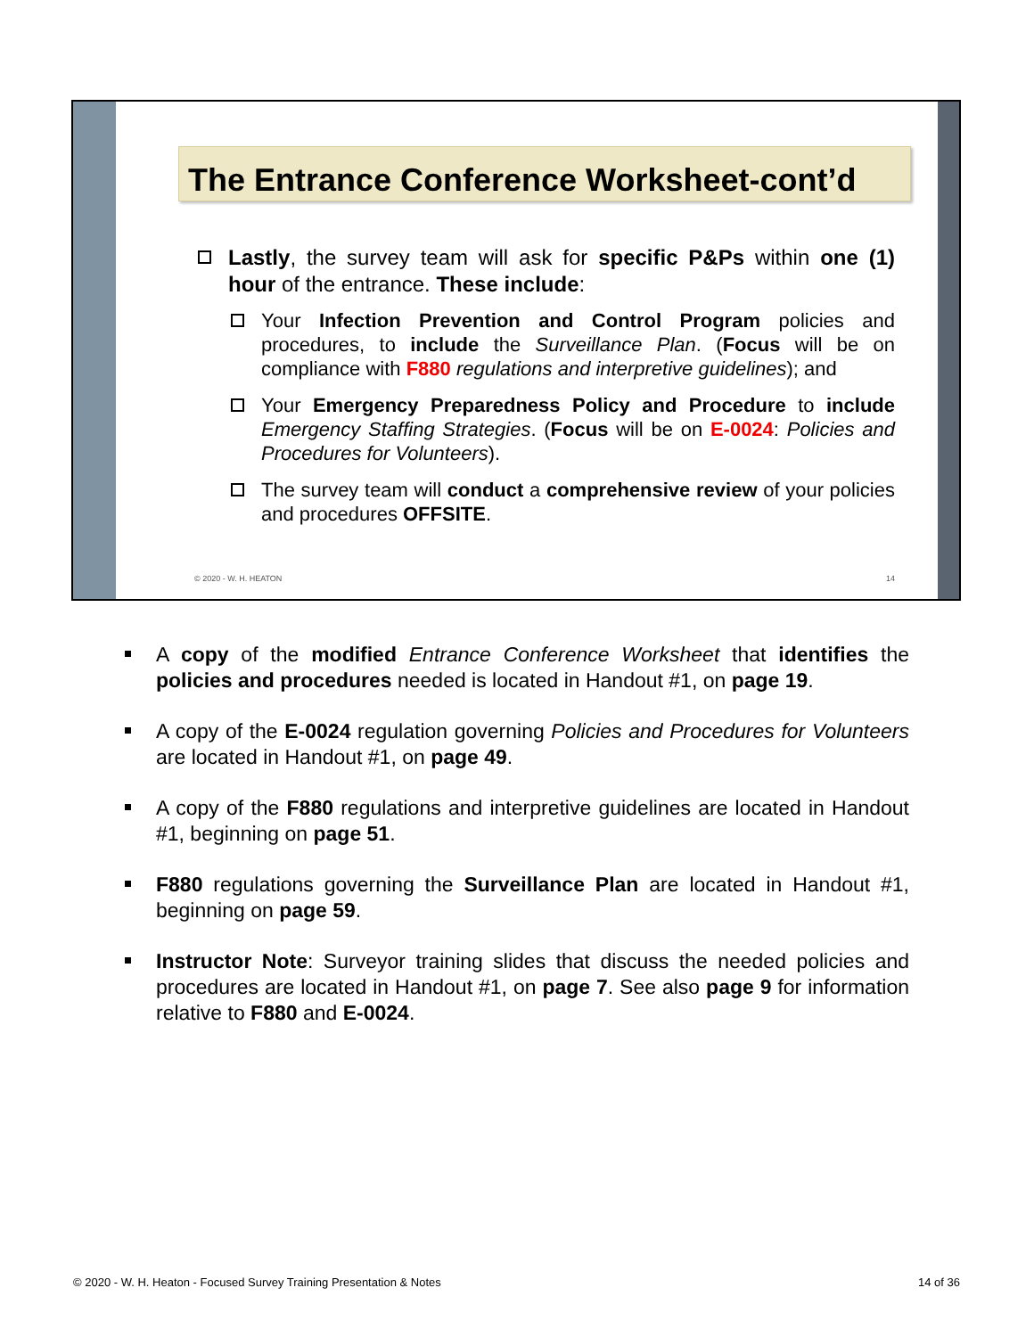The Entrance Conference Worksheet-cont’d
Lastly, the survey team will ask for specific P&Ps within one (1) hour of the entrance. These include:
Your Infection Prevention and Control Program policies and procedures, to include the Surveillance Plan. (Focus will be on compliance with F880 regulations and interpretive guidelines); and
Your Emergency Preparedness Policy and Procedure to include Emergency Staffing Strategies. (Focus will be on E-0024: Policies and Procedures for Volunteers).
The survey team will conduct a comprehensive review of your policies and procedures OFFSITE.
© 2020 - W. H. HEATON 14
A copy of the modified Entrance Conference Worksheet that identifies the policies and procedures needed is located in Handout #1, on page 19.
A copy of the E-0024 regulation governing Policies and Procedures for Volunteers are located in Handout #1, on page 49.
A copy of the F880 regulations and interpretive guidelines are located in Handout #1, beginning on page 51.
F880 regulations governing the Surveillance Plan are located in Handout #1, beginning on page 59.
Instructor Note: Surveyor training slides that discuss the needed policies and procedures are located in Handout #1, on page 7. See also page 9 for information relative to F880 and E-0024.
© 2020 - W. H. Heaton - Focused Survey Training Presentation & Notes 14 of 36